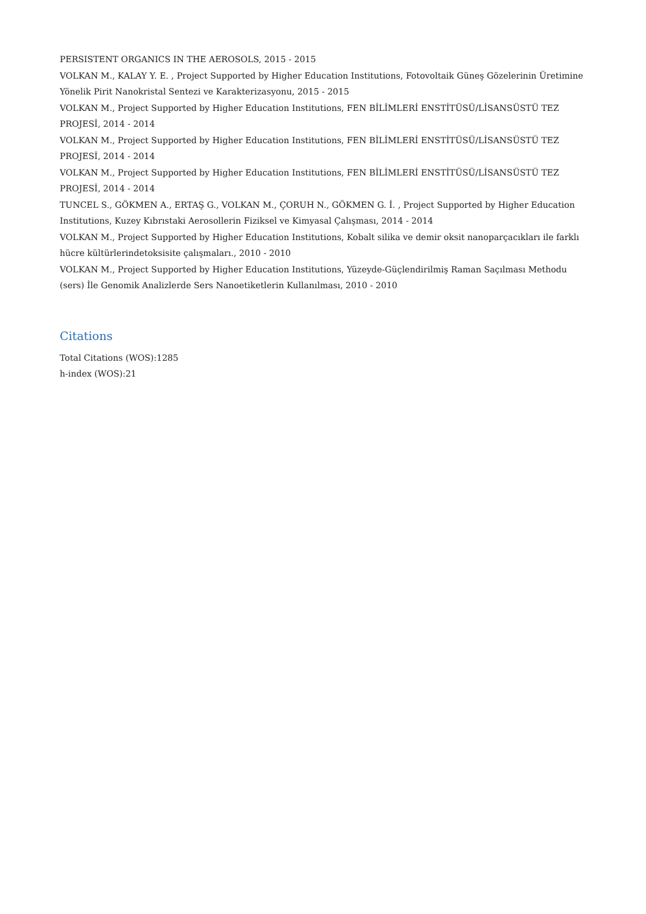PERSISTENT ORGANICS IN THE AEROSOLS, 2015 - 2015
VOLKAN M., KALAY Y. E. , Project Supported by Higher Education Institutions, Fotovoltaik Güneş Gözelerinin Üretimine Yönelik Pirit Nanokristal Sentezi ve Karakterizasyonu, 2015 - 2015
VOLKAN M., Project Supported by Higher Education Institutions, FEN BİLİMLERİ ENSTİTÜSÜ/LİSANSÜSTÜ TEZ PROJESİ, 2014 - 2014
VOLKAN M., Project Supported by Higher Education Institutions, FEN BİLİMLERİ ENSTİTÜSÜ/LİSANSÜSTÜ TEZ PROJESİ, 2014 - 2014
VOLKAN M., Project Supported by Higher Education Institutions, FEN BİLİMLERİ ENSTİTÜSÜ/LİSANSÜSTÜ TEZ PROJESİ, 2014 - 2014
TUNCEL S., GÖKMEN A., ERTAŞ G., VOLKAN M., ÇORUH N., GÖKMEN G. İ. , Project Supported by Higher Education Institutions, Kuzey Kıbrıstaki Aerosollerin Fiziksel ve Kimyasal Çalışması, 2014 - 2014
VOLKAN M., Project Supported by Higher Education Institutions, Kobalt silika ve demir oksit nanoparçacıkları ile farklı hücre kültürlerindetoksisite çalışmaları., 2010 - 2010
VOLKAN M., Project Supported by Higher Education Institutions, Yüzeyde-Güçlendirilmiş Raman Saçılması Methodu (sers) İle Genomik Analizlerde Sers Nanoetiketlerin Kullanılması, 2010 - 2010
Citations
Total Citations (WOS):1285
h-index (WOS):21